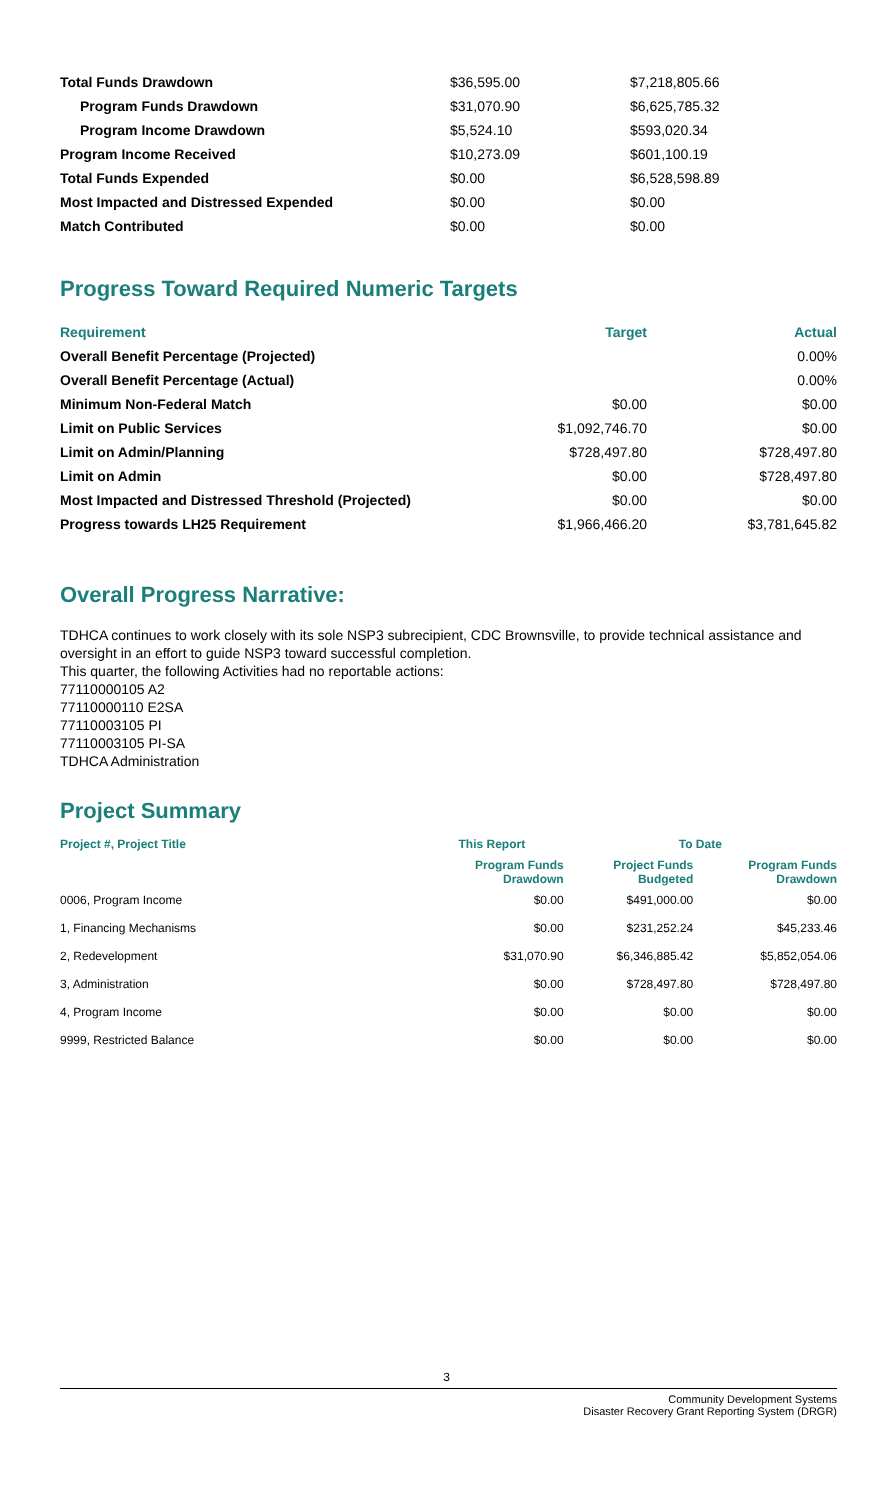| Total Funds Drawdown | $36,595.00 | $7,218,805.66 |
| Program Funds Drawdown | $31,070.90 | $6,625,785.32 |
| Program Income Drawdown | $5,524.10 | $593,020.34 |
| Program Income Received | $10,273.09 | $601,100.19 |
| Total Funds Expended | $0.00 | $6,528,598.89 |
| Most Impacted and Distressed Expended | $0.00 | $0.00 |
| Match Contributed | $0.00 | $0.00 |
Progress Toward Required Numeric Targets
| Requirement | Target | Actual |
| --- | --- | --- |
| Overall Benefit Percentage (Projected) | | 0.00% |
| Overall Benefit Percentage (Actual) | | 0.00% |
| Minimum Non-Federal Match | $0.00 | $0.00 |
| Limit on Public Services | $1,092,746.70 | $0.00 |
| Limit on Admin/Planning | $728,497.80 | $728,497.80 |
| Limit on Admin | $0.00 | $728,497.80 |
| Most Impacted and Distressed Threshold (Projected) | $0.00 | $0.00 |
| Progress towards LH25 Requirement | $1,966,466.20 | $3,781,645.82 |
Overall Progress Narrative:
TDHCA continues to work closely with its sole NSP3 subrecipient, CDC Brownsville, to provide technical assistance and oversight in an effort to guide NSP3 toward successful completion.
This quarter, the following Activities had no reportable actions:
77110000105 A2
77110000110 E2SA
77110003105 PI
77110003105 PI-SA
TDHCA Administration
Project Summary
| Project #, Project Title | This Report | To Date | |
| --- | --- | --- | --- |
| | Program Funds Drawdown | Project Funds Budgeted | Program Funds Drawdown |
| 0006, Program Income | $0.00 | $491,000.00 | $0.00 |
| 1, Financing Mechanisms | $0.00 | $231,252.24 | $45,233.46 |
| 2, Redevelopment | $31,070.90 | $6,346,885.42 | $5,852,054.06 |
| 3, Administration | $0.00 | $728,497.80 | $728,497.80 |
| 4, Program Income | $0.00 | $0.00 | $0.00 |
| 9999, Restricted Balance | $0.00 | $0.00 | $0.00 |
3
Community Development Systems
Disaster Recovery Grant Reporting System (DRGR)